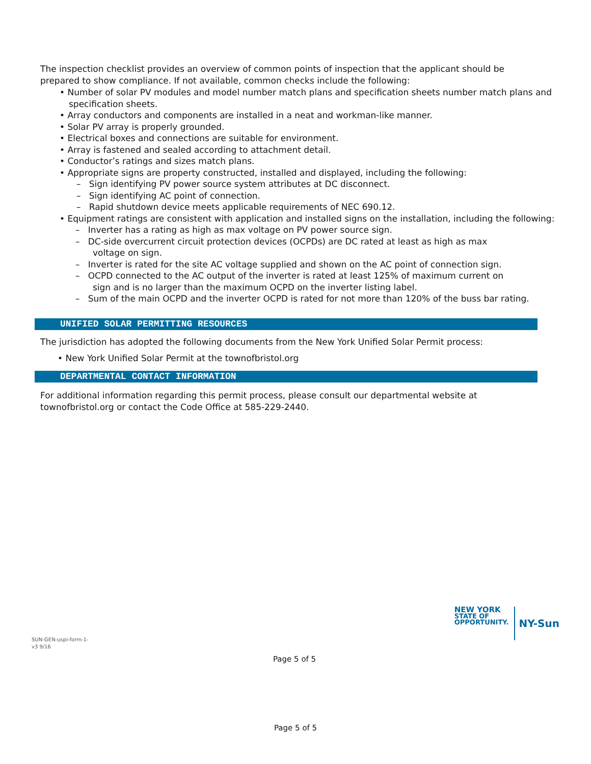The inspection checklist provides an overview of common points of inspection that the applicant should be prepared to show compliance. If not available, common checks include the following:
• Number of solar PV modules and model number match plans and specification sheets number match plans and specification sheets.
• Array conductors and components are installed in a neat and workman-like manner.
• Solar PV array is properly grounded.
• Electrical boxes and connections are suitable for environment.
• Array is fastened and sealed according to attachment detail.
• Conductor’s ratings and sizes match plans.
• Appropriate signs are property constructed, installed and displayed, including the following:
– Sign identifying PV power source system attributes at DC disconnect.
– Sign identifying AC point of connection.
– Rapid shutdown device meets applicable requirements of NEC 690.12.
• Equipment ratings are consistent with application and installed signs on the installation, including the following:
– Inverter has a rating as high as max voltage on PV power source sign.
– DC-side overcurrent circuit protection devices (OCPDs) are DC rated at least as high as max voltage on sign.
– Inverter is rated for the site AC voltage supplied and shown on the AC point of connection sign.
– OCPD connected to the AC output of the inverter is rated at least 125% of maximum current on sign and is no larger than the maximum OCPD on the inverter listing label.
– Sum of the main OCPD and the inverter OCPD is rated for not more than 120% of the buss bar rating.
UNIFIED SOLAR PERMITTING RESOURCES
The jurisdiction has adopted the following documents from the New York Unified Solar Permit process:
• New York Unified Solar Permit at the townofbristol.org
DEPARTMENTAL CONTACT INFORMATION
For additional information regarding this permit process, please consult our departmental website at townofbristol.org or contact the Code Office at 585-229-2440.
NEW YORK
STATE OF
OPPORTUNITY.
NY-Sun
SUN-GEN-uspi-form-1-
v3 9/16
Page 5 of 5
Page 5 of 5